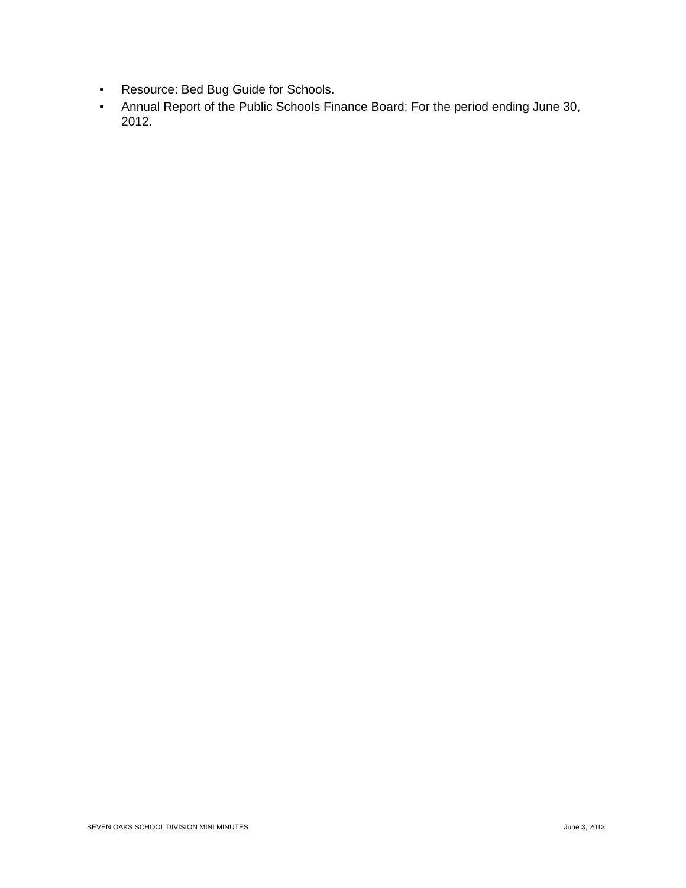• Resource: Bed Bug Guide for Schools.
• Annual Report of the Public Schools Finance Board: For the period ending June 30, 2012.
SEVEN OAKS SCHOOL DIVISION MINI MINUTES June 3, 2013